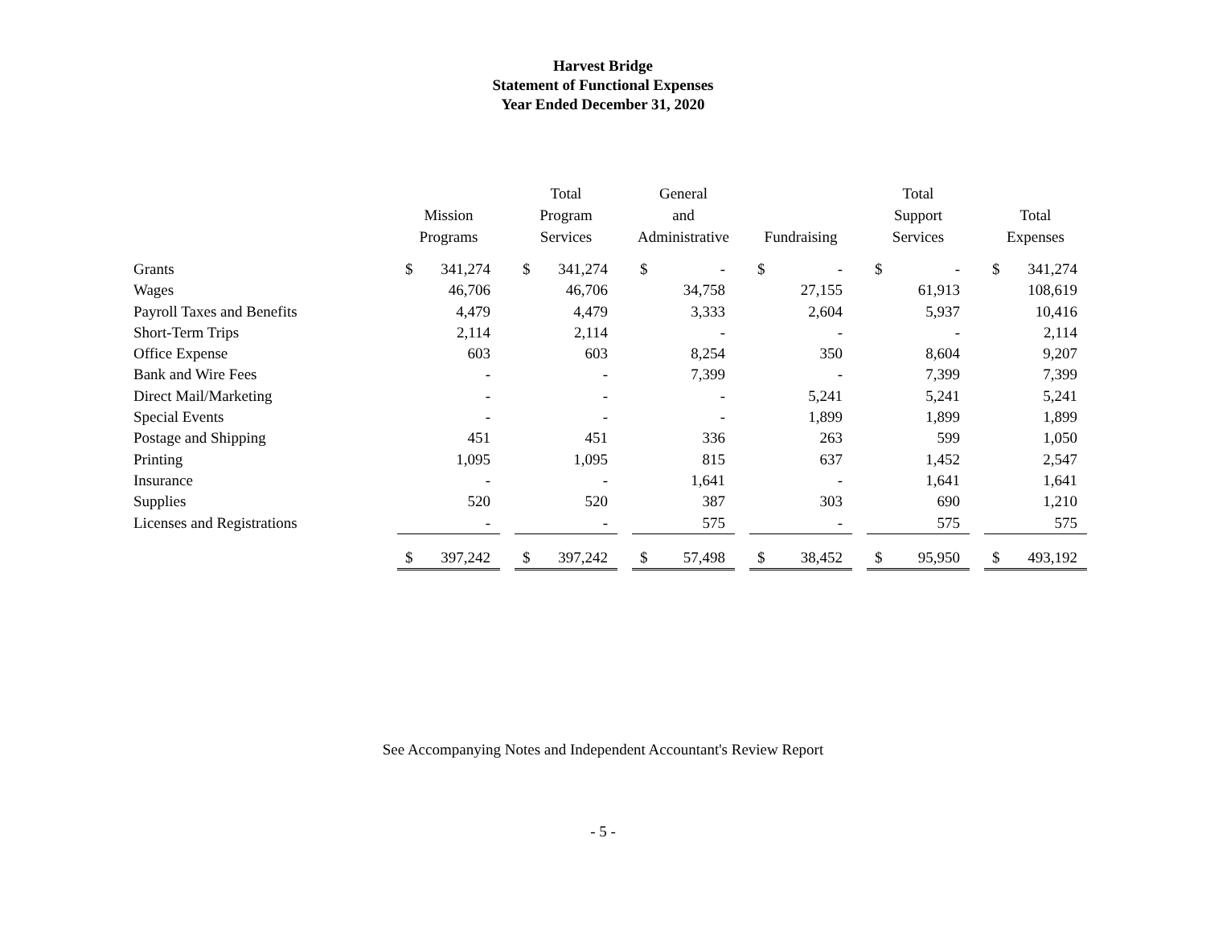Harvest Bridge
Statement of Functional Expenses
Year Ended December 31, 2020
| | Mission Programs | Total Program Services | General and Administrative | Fundraising | Total Support Services | Total Expenses |
| --- | --- | --- | --- | --- | --- | --- |
| Grants | $ 341,274 | $ 341,274 | $ - | $ - | $ - | $ 341,274 |
| Wages | 46,706 | 46,706 | 34,758 | 27,155 | 61,913 | 108,619 |
| Payroll Taxes and Benefits | 4,479 | 4,479 | 3,333 | 2,604 | 5,937 | 10,416 |
| Short-Term Trips | 2,114 | 2,114 | - | - | - | 2,114 |
| Office Expense | 603 | 603 | 8,254 | 350 | 8,604 | 9,207 |
| Bank and Wire Fees | - | - | 7,399 | - | 7,399 | 7,399 |
| Direct Mail/Marketing | - | - | - | 5,241 | 5,241 | 5,241 |
| Special Events | - | - | - | 1,899 | 1,899 | 1,899 |
| Postage and Shipping | 451 | 451 | 336 | 263 | 599 | 1,050 |
| Printing | 1,095 | 1,095 | 815 | 637 | 1,452 | 2,547 |
| Insurance | - | - | 1,641 | - | 1,641 | 1,641 |
| Supplies | 520 | 520 | 387 | 303 | 690 | 1,210 |
| Licenses and Registrations | - | - | 575 | - | 575 | 575 |
| | $ 397,242 | $ 397,242 | $ 57,498 | $ 38,452 | $ 95,950 | $ 493,192 |
See Accompanying Notes and Independent Accountant's Review Report
- 5 -